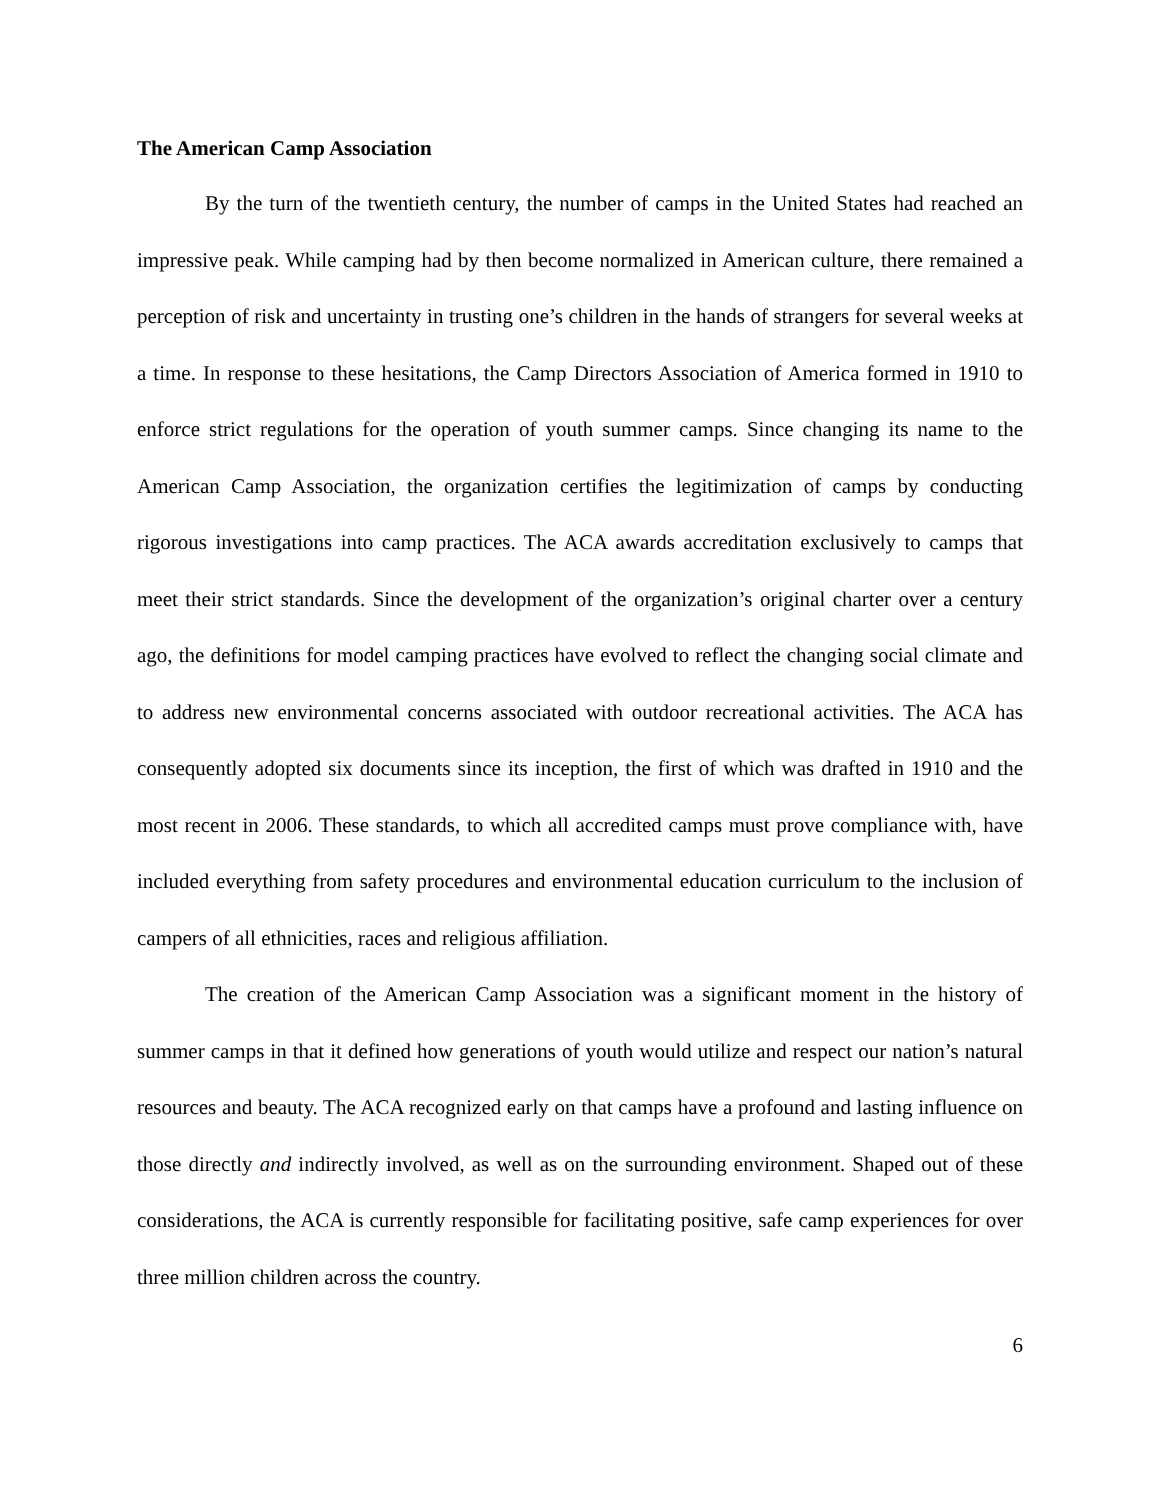The American Camp Association
By the turn of the twentieth century, the number of camps in the United States had reached an impressive peak. While camping had by then become normalized in American culture, there remained a perception of risk and uncertainty in trusting one’s children in the hands of strangers for several weeks at a time. In response to these hesitations, the Camp Directors Association of America formed in 1910 to enforce strict regulations for the operation of youth summer camps. Since changing its name to the American Camp Association, the organization certifies the legitimization of camps by conducting rigorous investigations into camp practices. The ACA awards accreditation exclusively to camps that meet their strict standards. Since the development of the organization’s original charter over a century ago, the definitions for model camping practices have evolved to reflect the changing social climate and to address new environmental concerns associated with outdoor recreational activities. The ACA has consequently adopted six documents since its inception, the first of which was drafted in 1910 and the most recent in 2006. These standards, to which all accredited camps must prove compliance with, have included everything from safety procedures and environmental education curriculum to the inclusion of campers of all ethnicities, races and religious affiliation.
The creation of the American Camp Association was a significant moment in the history of summer camps in that it defined how generations of youth would utilize and respect our nation’s natural resources and beauty. The ACA recognized early on that camps have a profound and lasting influence on those directly and indirectly involved, as well as on the surrounding environment. Shaped out of these considerations, the ACA is currently responsible for facilitating positive, safe camp experiences for over three million children across the country.
6